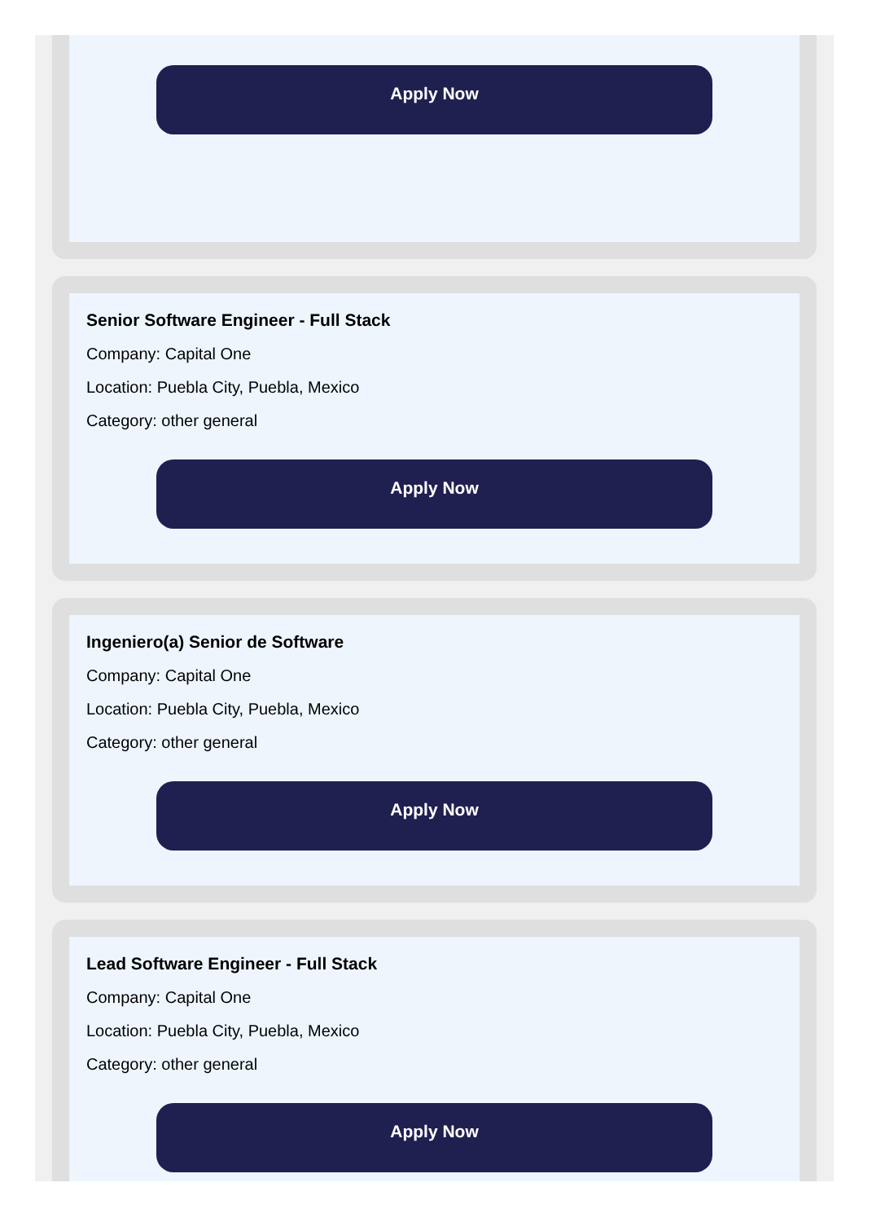Apply Now
Senior Software Engineer - Full Stack
Company: Capital One
Location: Puebla City, Puebla, Mexico
Category: other general
Apply Now
Ingeniero(a) Senior de Software
Company: Capital One
Location: Puebla City, Puebla, Mexico
Category: other general
Apply Now
Lead Software Engineer - Full Stack
Company: Capital One
Location: Puebla City, Puebla, Mexico
Category: other general
Apply Now